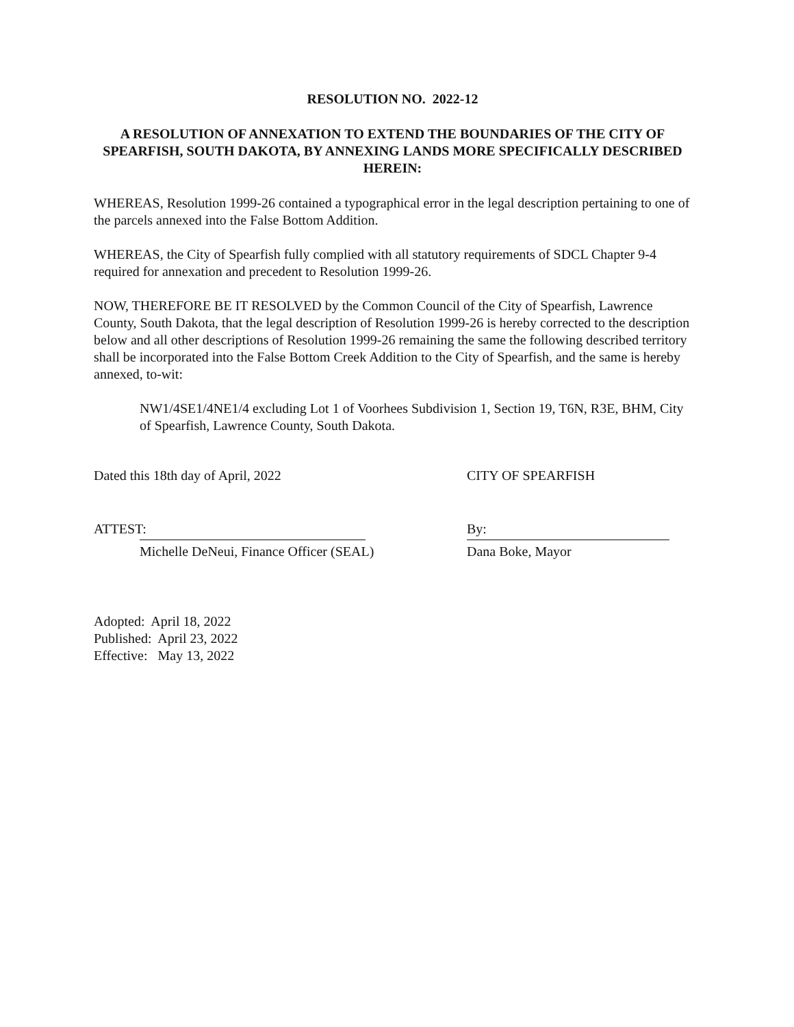RESOLUTION NO. 2022-12
A RESOLUTION OF ANNEXATION TO EXTEND THE BOUNDARIES OF THE CITY OF SPEARFISH, SOUTH DAKOTA, BY ANNEXING LANDS MORE SPECIFICALLY DESCRIBED HEREIN:
WHEREAS, Resolution 1999-26 contained a typographical error in the legal description pertaining to one of the parcels annexed into the False Bottom Addition.
WHEREAS, the City of Spearfish fully complied with all statutory requirements of SDCL Chapter 9-4 required for annexation and precedent to Resolution 1999-26.
NOW, THEREFORE BE IT RESOLVED by the Common Council of the City of Spearfish, Lawrence County, South Dakota, that the legal description of Resolution 1999-26 is hereby corrected to the description below and all other descriptions of Resolution 1999-26 remaining the same the following described territory shall be incorporated into the False Bottom Creek Addition to the City of Spearfish, and the same is hereby annexed, to-wit:
NW1/4SE1/4NE1/4 excluding Lot 1 of Voorhees Subdivision 1, Section 19, T6N, R3E, BHM, City of Spearfish, Lawrence County, South Dakota.
Dated this 18th day of April, 2022 CITY OF SPEARFISH
ATTEST: By:
Michelle DeNeui, Finance Officer (SEAL) Dana Boke, Mayor
Adopted: April 18, 2022
Published: April 23, 2022
Effective: May 13, 2022